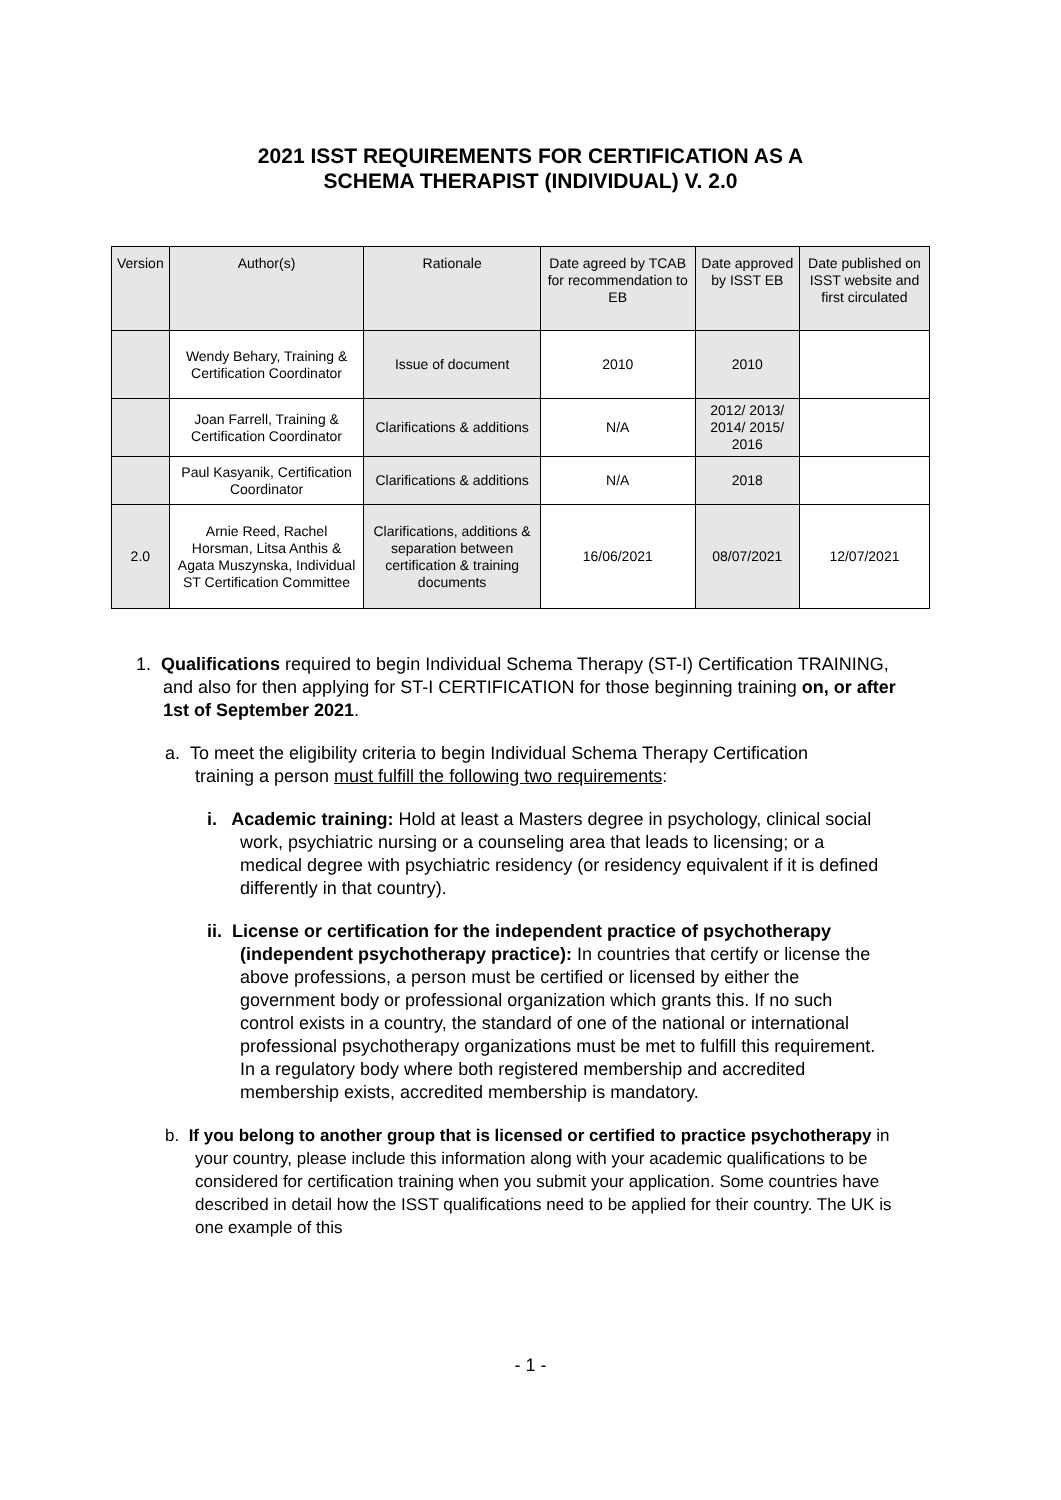2021 ISST REQUIREMENTS FOR CERTIFICATION AS A
SCHEMA THERAPIST (INDIVIDUAL) V. 2.0
| Version | Author(s) | Rationale | Date agreed by TCAB for recommendation to EB | Date approved by ISST EB | Date published on ISST website and first circulated |
| | Wendy Behary, Training & Certification Coordinator | Issue of document | 2010 | 2010 | |
| | Joan Farrell, Training & Certification Coordinator | Clarifications & additions | N/A | 2012/ 2013/ 2014/ 2015/ 2016 | |
| | Paul Kasyanik, Certification Coordinator | Clarifications & additions | N/A | 2018 | |
| 2.0 | Arnie Reed, Rachel Horsman, Litsa Anthis & Agata Muszynska, Individual ST Certification Committee | Clarifications, additions & separation between certification & training documents | 16/06/2021 | 08/07/2021 | 12/07/2021 |
1. Qualifications required to begin Individual Schema Therapy (ST-I) Certification TRAINING, and also for then applying for ST-I CERTIFICATION for those beginning training on, or after 1st of September 2021.
a. To meet the eligibility criteria to begin Individual Schema Therapy Certification training a person must fulfill the following two requirements:
i. Academic training: Hold at least a Masters degree in psychology, clinical social work, psychiatric nursing or a counseling area that leads to licensing; or a medical degree with psychiatric residency (or residency equivalent if it is defined differently in that country).
ii. License or certification for the independent practice of psychotherapy (independent psychotherapy practice): In countries that certify or license the above professions, a person must be certified or licensed by either the government body or professional organization which grants this. If no such control exists in a country, the standard of one of the national or international professional psychotherapy organizations must be met to fulfill this requirement. In a regulatory body where both registered membership and accredited membership exists, accredited membership is mandatory.
b. If you belong to another group that is licensed or certified to practice psychotherapy in your country, please include this information along with your academic qualifications to be considered for certification training when you submit your application. Some countries have described in detail how the ISST qualifications need to be applied for their country. The UK is one example of this
- 1 -